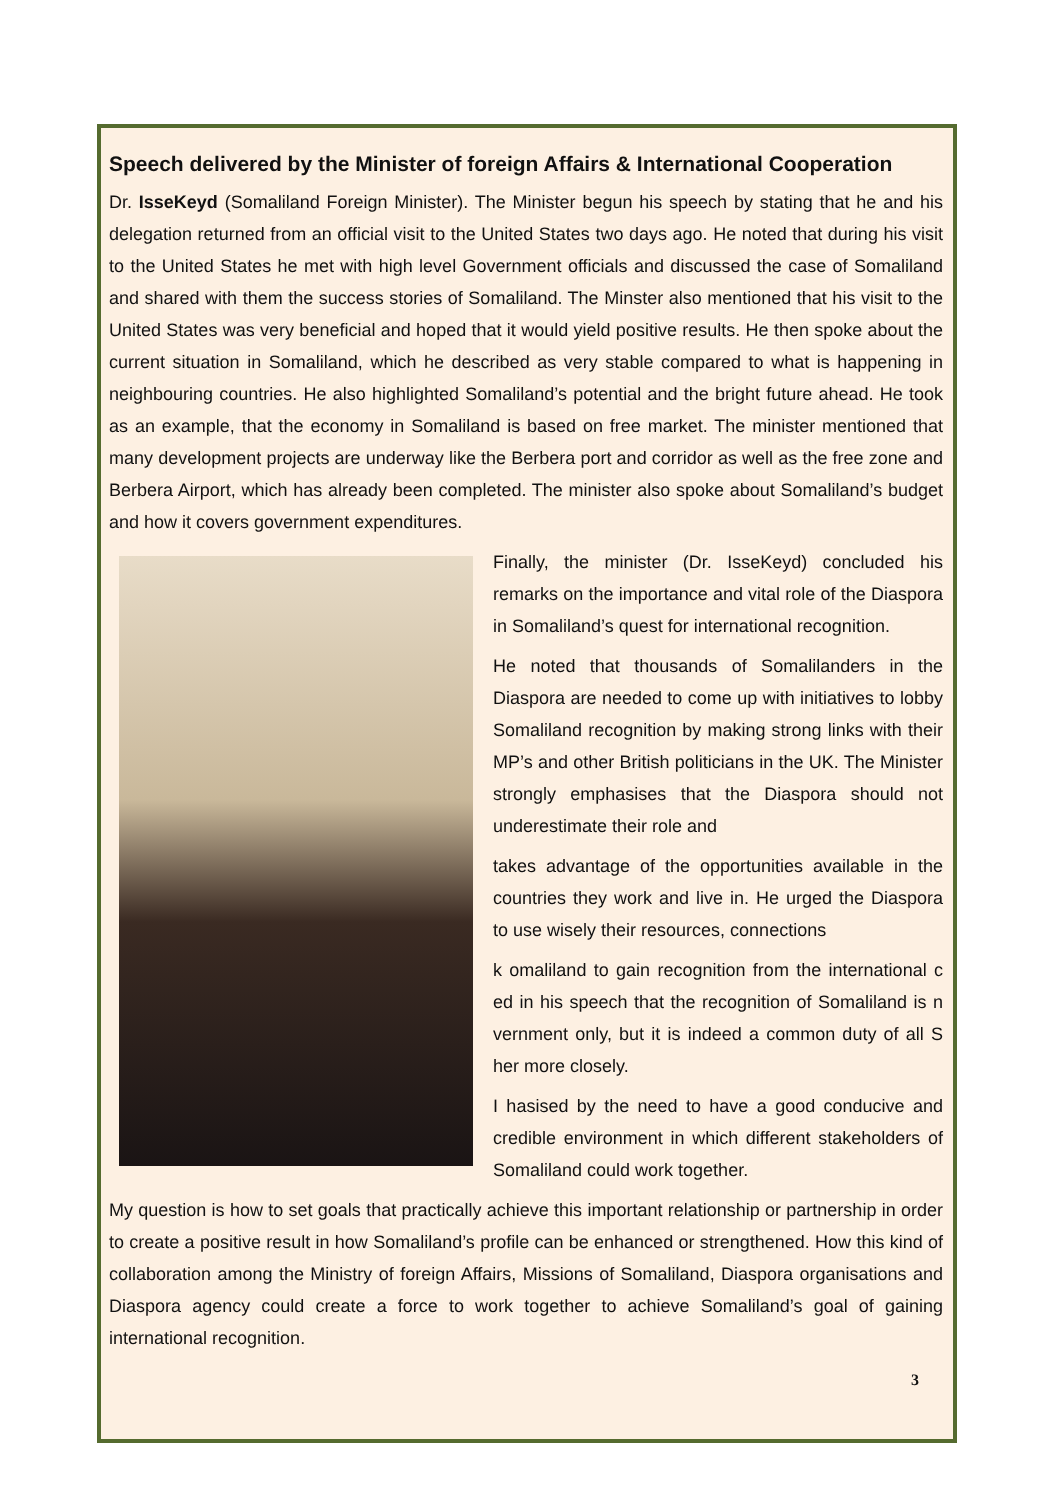Speech delivered by the Minister of foreign Affairs & International Cooperation
Dr. IsseKeyd (Somaliland Foreign Minister). The Minister begun his speech by stating that he and his delegation returned from an official visit to the United States two days ago. He noted that during his visit to the United States he met with high level Government officials and discussed the case of Somaliland and shared with them the success stories of Somaliland. The Minster also mentioned that his visit to the United States was very beneficial and hoped that it would yield positive results. He then spoke about the current situation in Somaliland, which he described as very stable compared to what is happening in neighbouring countries. He also highlighted Somaliland’s potential and the bright future ahead. He took as an example, that the economy in Somaliland is based on free market. The minister mentioned that many development projects are underway like the Berbera port and corridor as well as the free zone and Berbera Airport, which has already been completed. The minister also spoke about Somaliland’s budget and how it covers government expenditures.
Finally, the minister (Dr. IsseKeyd) concluded his remarks on the importance and vital role of the Diaspora in Somaliland’s quest for international recognition.
He noted that thousands of Somalilanders in the Diaspora are needed to come up with initiatives to lobby Somaliland recognition by making strong links with their MP’s and other British politicians in the UK. The Minister strongly emphasises that the Diaspora should not underestimate their role and
takes advantage of the opportunities available in the countries they work and live in. He urged the Diaspora to use wisely their resources, connections
k omaliland to gain recognition from the international c ed in his speech that the recognition of Somaliland is n vernment only, but it is indeed a common duty of all S her more closely.
I hasised by the need to have a good conducive and credible environment in which different stakeholders of Somaliland could work together.
My question is how to set goals that practically achieve this important relationship or partnership in order to create a positive result in how Somaliland’s profile can be enhanced or strengthened. How this kind of collaboration among the Ministry of foreign Affairs, Missions of Somaliland, Diaspora organisations and Diaspora agency could create a force to work together to achieve Somaliland’s goal of gaining international recognition.
3